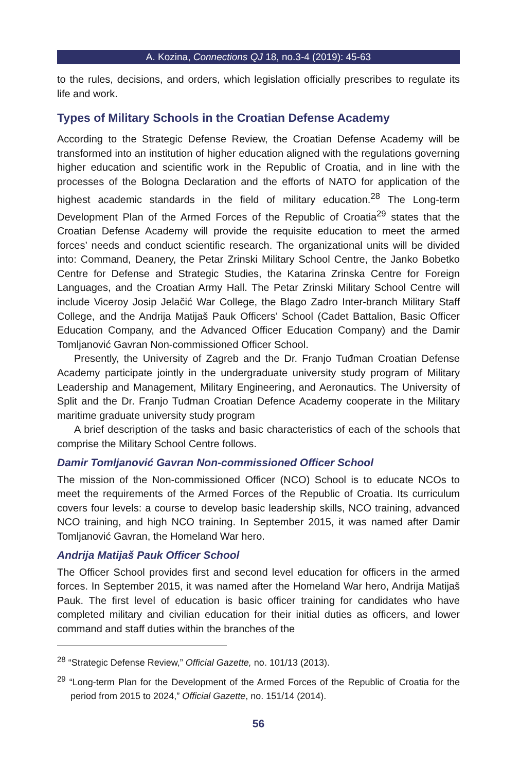A. Kozina, Connections QJ 18, no.3-4 (2019): 45-63
to the rules, decisions, and orders, which legislation officially prescribes to regulate its life and work.
Types of Military Schools in the Croatian Defense Academy
According to the Strategic Defense Review, the Croatian Defense Academy will be transformed into an institution of higher education aligned with the regulations governing higher education and scientific work in the Republic of Croatia, and in line with the processes of the Bologna Declaration and the efforts of NATO for application of the highest academic standards in the field of military education.<sup>28</sup> The Long-term Development Plan of the Armed Forces of the Republic of Croatia<sup>29</sup> states that the Croatian Defense Academy will provide the requisite education to meet the armed forces’ needs and conduct scientific research. The organizational units will be divided into: Command, Deanery, the Petar Zrinski Military School Centre, the Janko Bobetko Centre for Defense and Strategic Studies, the Katarina Zrinska Centre for Foreign Languages, and the Croatian Army Hall. The Petar Zrinski Military School Centre will include Viceroy Josip Jelačić War College, the Blago Zadro Inter-branch Military Staff College, and the Andrija Matijaš Pauk Officers’ School (Cadet Battalion, Basic Officer Education Company, and the Advanced Officer Education Company) and the Damir Tomljanović Gavran Non-commissioned Officer School.
Presently, the University of Zagreb and the Dr. Franjo Tuđman Croatian Defense Academy participate jointly in the undergraduate university study program of Military Leadership and Management, Military Engineering, and Aeronautics. The University of Split and the Dr. Franjo Tuđman Croatian Defence Academy cooperate in the Military maritime graduate university study program
A brief description of the tasks and basic characteristics of each of the schools that comprise the Military School Centre follows.
Damir Tomljanović Gavran Non-commissioned Officer School
The mission of the Non-commissioned Officer (NCO) School is to educate NCOs to meet the requirements of the Armed Forces of the Republic of Croatia. Its curriculum covers four levels: a course to develop basic leadership skills, NCO training, advanced NCO training, and high NCO training. In September 2015, it was named after Damir Tomljanović Gavran, the Homeland War hero.
Andrija Matijaš Pauk Officer School
The Officer School provides first and second level education for officers in the armed forces. In September 2015, it was named after the Homeland War hero, Andrija Matijaš Pauk. The first level of education is basic officer training for candidates who have completed military and civilian education for their initial duties as officers, and lower command and staff duties within the branches of the
<sup>28</sup> “Strategic Defense Review,” Official Gazette, no. 101/13 (2013).
<sup>29</sup> “Long-term Plan for the Development of the Armed Forces of the Republic of Croatia for the period from 2015 to 2024,” Official Gazette, no. 151/14 (2014).
56